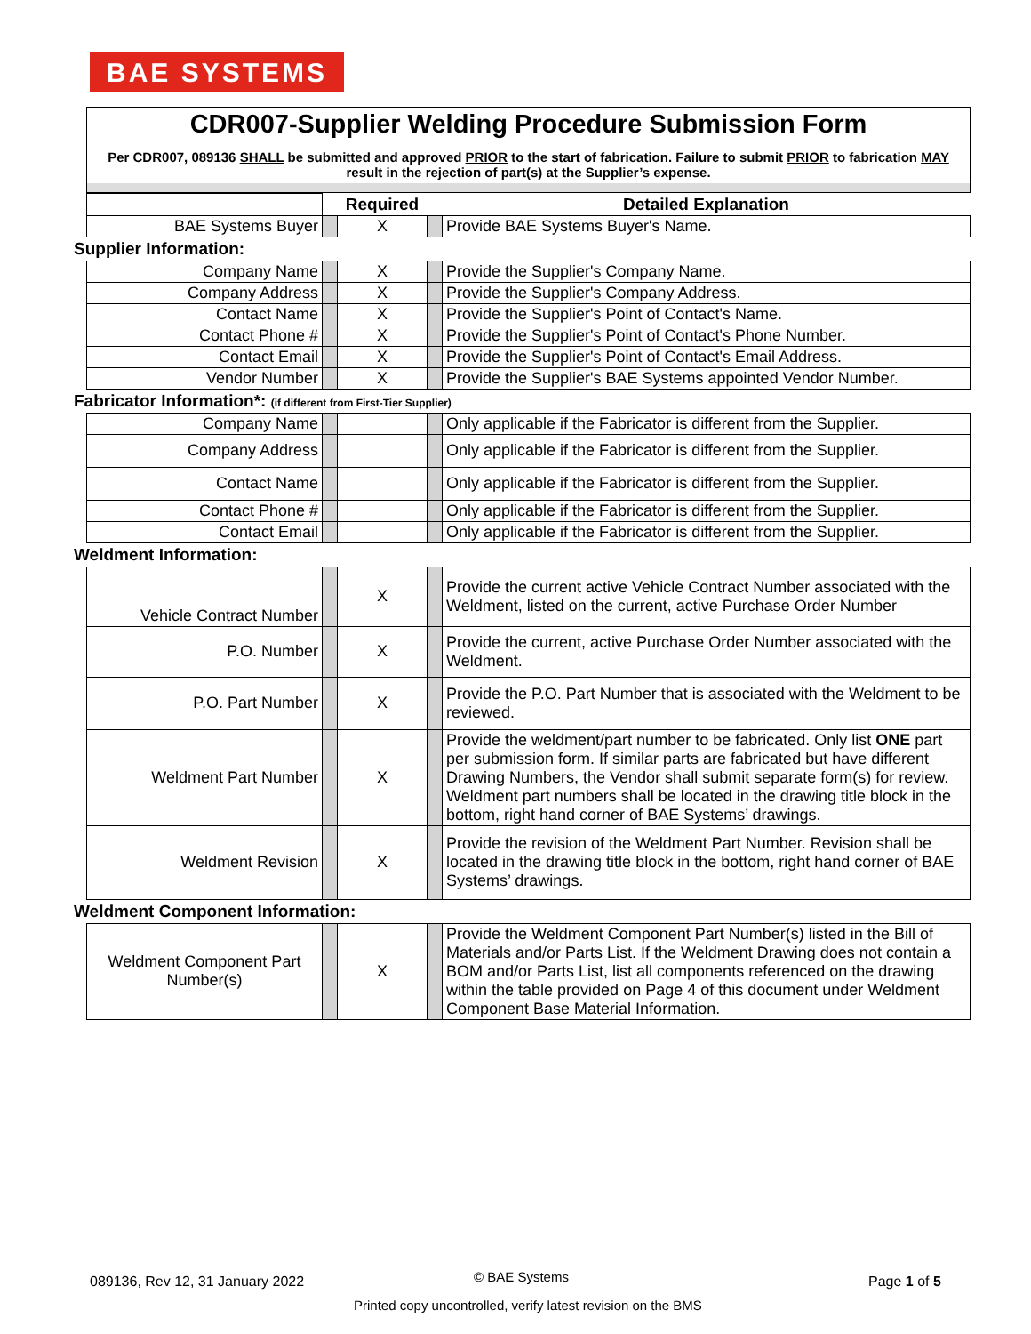BAE SYSTEMS
CDR007-Supplier Welding Procedure Submission Form
Per CDR007, 089136 SHALL be submitted and approved PRIOR to the start of fabrication. Failure to submit PRIOR to fabrication MAY result in the rejection of part(s) at the Supplier’s expense.
| | | Required | | Detailed Explanation |
| BAE Systems Buyer | | X | | Provide BAE Systems Buyer's Name. |
Supplier Information:
| Company Name | | X | | Provide the Supplier's Company Name. |
| Company Address | | X | | Provide the Supplier's Company Address. |
| Contact Name | | X | | Provide the Supplier's Point of Contact's Name. |
| Contact Phone # | | X | | Provide the Supplier's Point of Contact's Phone Number. |
| Contact Email | | X | | Provide the Supplier's Point of Contact's Email Address. |
| Vendor Number | | X | | Provide the Supplier's BAE Systems appointed Vendor Number. |
Fabricator Information*: (if different from First-Tier Supplier)
| Company Name | | | | Only applicable if the Fabricator is different from the Supplier. |
| Company Address | | | | Only applicable if the Fabricator is different from the Supplier. |
| Contact Name | | | | Only applicable if the Fabricator is different from the Supplier. |
| Contact Phone # | | | | Only applicable if the Fabricator is different from the Supplier. |
| Contact Email | | | | Only applicable if the Fabricator is different from the Supplier. |
Weldment Information:
| Vehicle Contract Number | | X | | Provide the current active Vehicle Contract Number associated with the Weldment, listed on the current, active Purchase Order Number |
| P.O. Number | | X | | Provide the current, active Purchase Order Number associated with the Weldment. |
| P.O. Part Number | | X | | Provide the P.O. Part Number that is associated with the Weldment to be reviewed. |
| Weldment Part Number | | X | | Provide the weldment/part number to be fabricated. Only list ONE part per submission form. If similar parts are fabricated but have different Drawing Numbers, the Vendor shall submit separate form(s) for review. Weldment part numbers shall be located in the drawing title block in the bottom, right hand corner of BAE Systems’ drawings. |
| Weldment Revision | | X | | Provide the revision of the Weldment Part Number. Revision shall be located in the drawing title block in the bottom, right hand corner of BAE Systems’ drawings. |
Weldment Component Information:
| Weldment Component Part Number(s) | | X | | Provide the Weldment Component Part Number(s) listed in the Bill of Materials and/or Parts List. If the Weldment Drawing does not contain a BOM and/or Parts List, list all components referenced on the drawing within the table provided on Page 4 of this document under Weldment Component Base Material Information. |
089136, Rev 12, 31 January 2022
© BAE Systems Page 1 of 5
Printed copy uncontrolled, verify latest revision on the BMS